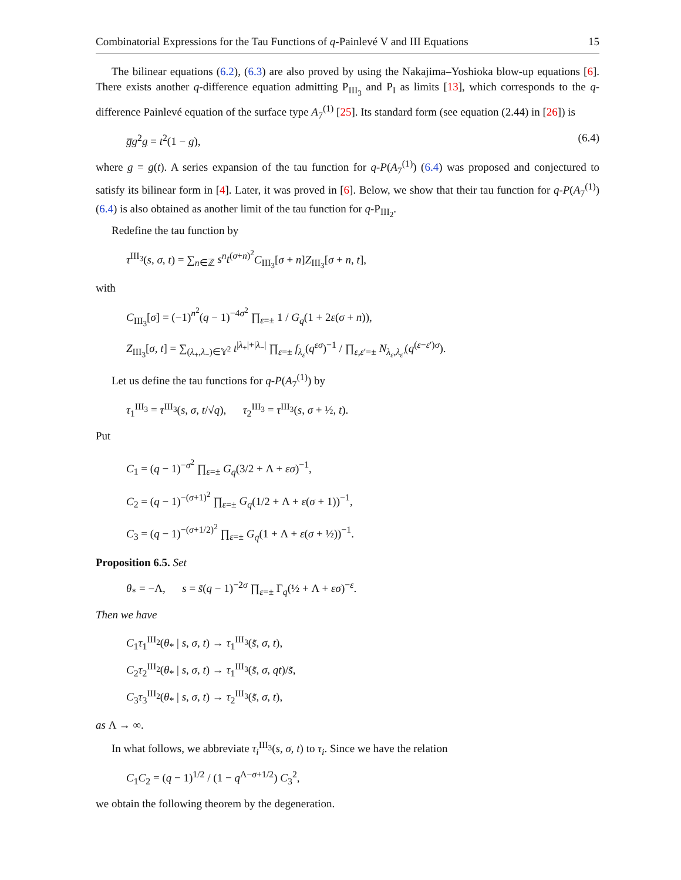Combinatorial Expressions for the Tau Functions of q-Painlevé V and III Equations 15
The bilinear equations (6.2), (6.3) are also proved by using the Nakajima–Yoshioka blow-up equations [6]. There exists another q-difference equation admitting P<sub>III<sub>3</sub></sub> and P<sub>I</sub> as limits [13], which corresponds to the q-difference Painlevé equation of the surface type A<sub>7</sub><sup>(1)</sup> [25]. Its standard form (see equation (2.44) in [26]) is
g̅g<sup>2</sup>g = t<sup>2</sup>(1 − g), (6.4)
where g = g(t). A series expansion of the tau function for q-P(A<sub>7</sub><sup>(1)</sup>) (6.4) was proposed and conjectured to satisfy its bilinear form in [4]. Later, it was proved in [6]. Below, we show that their tau function for q-P(A<sub>7</sub><sup>(1)</sup>) (6.4) is also obtained as another limit of the tau function for q-P<sub>III<sub>2</sub></sub>.
Redefine the tau function by
τ<sup>III<sub>3</sub></sup>(s, σ, t) = ∑<sub>n∈ℤ</sub> s<sup>n</sup>t<sup>(σ+n)<sup>2</sup></sup>C<sub>III<sub>3</sub></sub>[σ + n]Z<sub>III<sub>3</sub></sub>[σ + n, t],
with
C<sub>III<sub>3</sub></sub>[σ] = (−1)<sup>n<sup>2</sup></sup>(q − 1)<sup>−4σ<sup>2</sup></sup> ∏<sub>ε=±</sub> 1 / G<sub>q</sub>(1 + 2ε(σ + n)),
Z<sub>III<sub>3</sub></sub>[σ, t] = ∑<sub>(λ<sub>+</sub>,λ<sub>−</sub>)∈𝕐<sup>2</sup></sub> t<sup>|λ<sub>+</sub>|+|λ<sub>−</sub>|</sup> ∏<sub>ε=±</sub> f<sub>λ<sub>ε</sub></sub>(q<sup>εσ</sup>)<sup>−1</sup> / ∏<sub>ε,ε′=±</sub> N<sub>λ<sub>ε</sub>,λ<sub>ε′</sub></sub>(q<sup>(ε−ε′)σ</sup>).
Let us define the tau functions for q-P(A<sub>7</sub><sup>(1)</sup>) by
τ<sub>1</sub><sup>III<sub>3</sub></sup> = τ<sup>III<sub>3</sub></sup>(s, σ, t/√q), τ<sub>2</sub><sup>III<sub>3</sub></sup> = τ<sup>III<sub>3</sub></sup>(s, σ + ½, t).
Put
C<sub>1</sub> = (q − 1)<sup>−σ<sup>2</sup></sup> ∏<sub>ε=±</sub> G<sub>q</sub>(3/2 + Λ + εσ)<sup>−1</sup>,
C<sub>2</sub> = (q − 1)<sup>−(σ+1)<sup>2</sup></sup> ∏<sub>ε=±</sub> G<sub>q</sub>(1/2 + Λ + ε(σ + 1))<sup>−1</sup>,
C<sub>3</sub> = (q − 1)<sup>−(σ+1/2)<sup>2</sup></sup> ∏<sub>ε=±</sub> G<sub>q</sub>(1 + Λ + ε(σ + ½))<sup>−1</sup>.
Proposition 6.5. Set
θ<sub>*</sub> = −Λ, s = s̃(q − 1)<sup>−2σ</sup> ∏<sub>ε=±</sub> Γ<sub>q</sub>(½ + Λ + εσ)<sup>−ε</sup>.
Then we have
C<sub>1</sub>τ<sub>1</sub><sup>III<sub>2</sub></sup>(θ<sub>*</sub> | s, σ, t) → τ<sub>1</sub><sup>III<sub>3</sub></sup>(s̃, σ, t),
C<sub>2</sub>τ<sub>2</sub><sup>III<sub>2</sub></sup>(θ<sub>*</sub> | s, σ, t) → τ<sub>1</sub><sup>III<sub>3</sub></sup>(s̃, σ, qt)/s̃,
C<sub>3</sub>τ<sub>3</sub><sup>III<sub>2</sub></sup>(θ<sub>*</sub> | s, σ, t) → τ<sub>2</sub><sup>III<sub>3</sub></sup>(s̃, σ, t),
as Λ → ∞.
In what follows, we abbreviate τ<sub>i</sub><sup>III<sub>3</sub></sup>(s, σ, t) to τ<sub>i</sub>. Since we have the relation
C<sub>1</sub>C<sub>2</sub> = (q − 1)<sup>1/2</sup> / (1 − q<sup>Λ−σ+1/2</sup>) C<sub>3</sub><sup>2</sup>,
we obtain the following theorem by the degeneration.